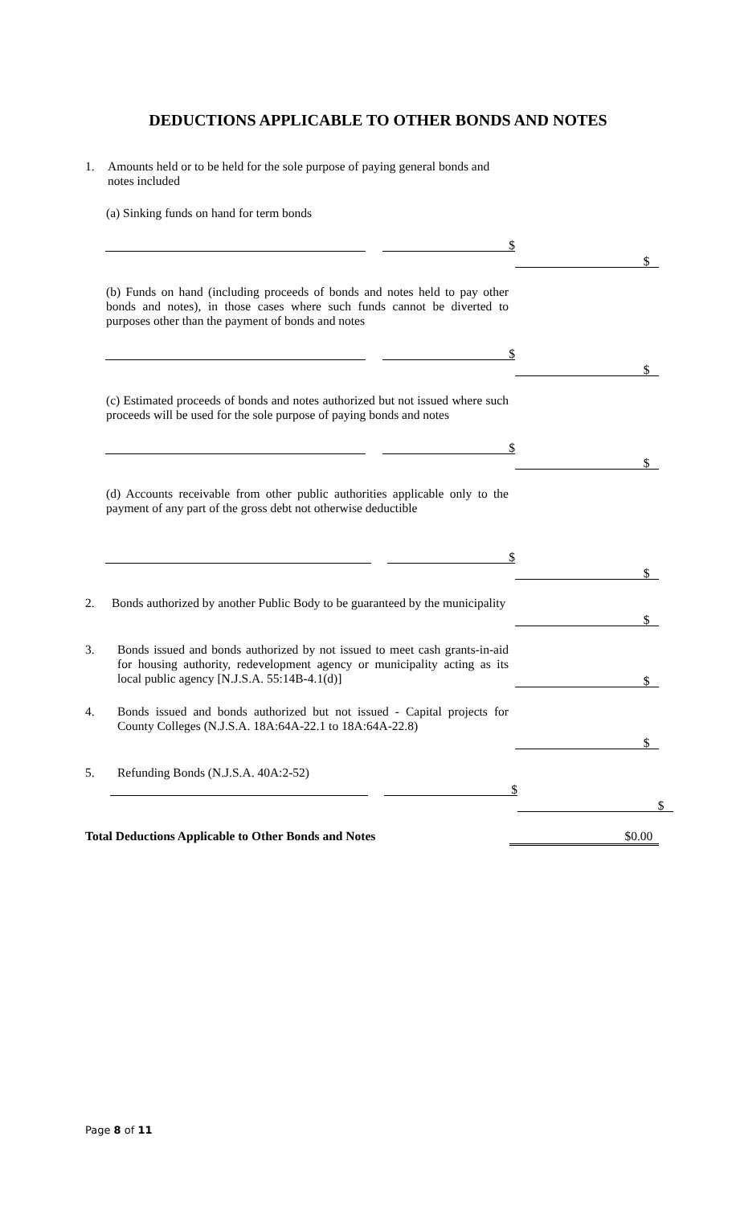DEDUCTIONS APPLICABLE TO OTHER BONDS AND NOTES
1. Amounts held or to be held for the sole purpose of paying general bonds and notes included
(a) Sinking funds on hand for term bonds
$
$
(b) Funds on hand (including proceeds of bonds and notes held to pay other bonds and notes), in those cases where such funds cannot be diverted to purposes other than the payment of bonds and notes
$
$
(c) Estimated proceeds of bonds and notes authorized but not issued where such proceeds will be used for the sole purpose of paying bonds and notes
$
$
(d) Accounts receivable from other public authorities applicable only to the payment of any part of the gross debt not otherwise deductible
$
$
2. Bonds authorized by another Public Body to be guaranteed by the municipality
$
3. Bonds issued and bonds authorized by not issued to meet cash grants-in-aid for housing authority, redevelopment agency or municipality acting as its local public agency [N.J.S.A. 55:14B-4.1(d)]
$
4. Bonds issued and bonds authorized but not issued - Capital projects for County Colleges (N.J.S.A. 18A:64A-22.1 to 18A:64A-22.8)
$
5. Refunding Bonds (N.J.S.A. 40A:2-52)
$
$
Total Deductions Applicable to Other Bonds and Notes $0.00
Page 8 of 11